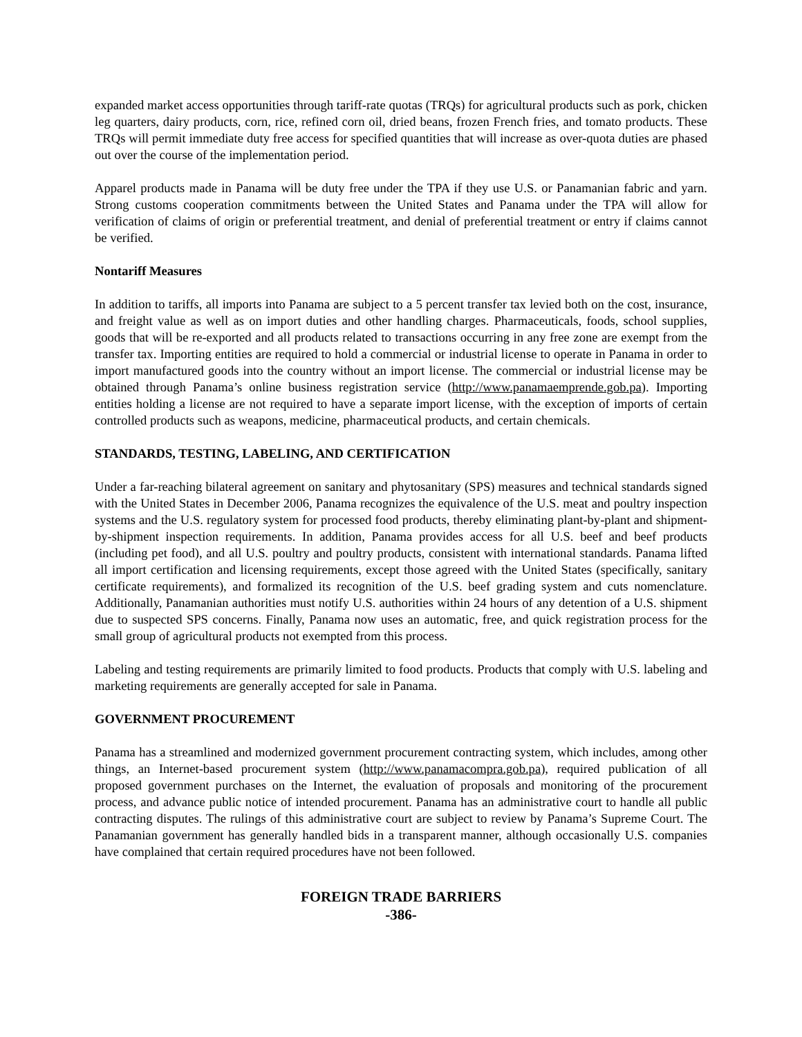expanded market access opportunities through tariff-rate quotas (TRQs) for agricultural products such as pork, chicken leg quarters, dairy products, corn, rice, refined corn oil, dried beans, frozen French fries, and tomato products. These TRQs will permit immediate duty free access for specified quantities that will increase as over-quota duties are phased out over the course of the implementation period.
Apparel products made in Panama will be duty free under the TPA if they use U.S. or Panamanian fabric and yarn. Strong customs cooperation commitments between the United States and Panama under the TPA will allow for verification of claims of origin or preferential treatment, and denial of preferential treatment or entry if claims cannot be verified.
Nontariff Measures
In addition to tariffs, all imports into Panama are subject to a 5 percent transfer tax levied both on the cost, insurance, and freight value as well as on import duties and other handling charges. Pharmaceuticals, foods, school supplies, goods that will be re-exported and all products related to transactions occurring in any free zone are exempt from the transfer tax. Importing entities are required to hold a commercial or industrial license to operate in Panama in order to import manufactured goods into the country without an import license. The commercial or industrial license may be obtained through Panama’s online business registration service (http://www.panamaemprende.gob.pa). Importing entities holding a license are not required to have a separate import license, with the exception of imports of certain controlled products such as weapons, medicine, pharmaceutical products, and certain chemicals.
STANDARDS, TESTING, LABELING, AND CERTIFICATION
Under a far-reaching bilateral agreement on sanitary and phytosanitary (SPS) measures and technical standards signed with the United States in December 2006, Panama recognizes the equivalence of the U.S. meat and poultry inspection systems and the U.S. regulatory system for processed food products, thereby eliminating plant-by-plant and shipment-by-shipment inspection requirements. In addition, Panama provides access for all U.S. beef and beef products (including pet food), and all U.S. poultry and poultry products, consistent with international standards. Panama lifted all import certification and licensing requirements, except those agreed with the United States (specifically, sanitary certificate requirements), and formalized its recognition of the U.S. beef grading system and cuts nomenclature. Additionally, Panamanian authorities must notify U.S. authorities within 24 hours of any detention of a U.S. shipment due to suspected SPS concerns. Finally, Panama now uses an automatic, free, and quick registration process for the small group of agricultural products not exempted from this process.
Labeling and testing requirements are primarily limited to food products. Products that comply with U.S. labeling and marketing requirements are generally accepted for sale in Panama.
GOVERNMENT PROCUREMENT
Panama has a streamlined and modernized government procurement contracting system, which includes, among other things, an Internet-based procurement system (http://www.panamacompra.gob.pa), required publication of all proposed government purchases on the Internet, the evaluation of proposals and monitoring of the procurement process, and advance public notice of intended procurement. Panama has an administrative court to handle all public contracting disputes. The rulings of this administrative court are subject to review by Panama’s Supreme Court. The Panamanian government has generally handled bids in a transparent manner, although occasionally U.S. companies have complained that certain required procedures have not been followed.
FOREIGN TRADE BARRIERS
-386-